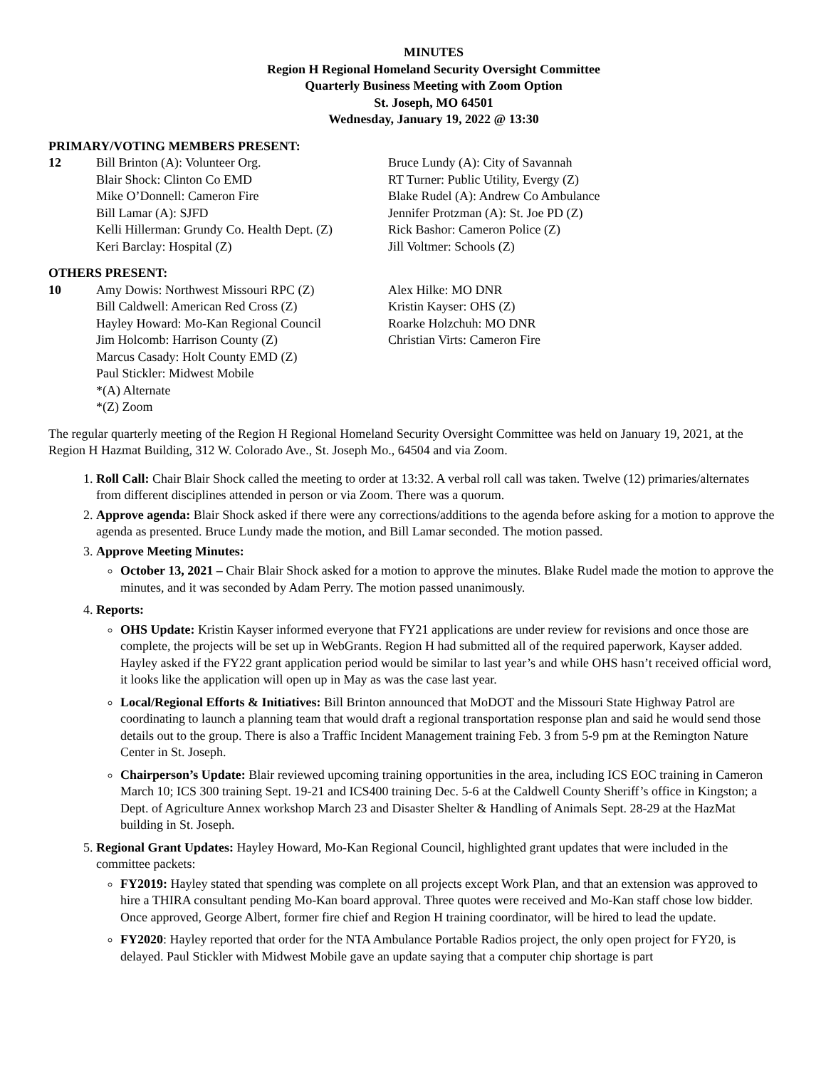MINUTES
Region H Regional Homeland Security Oversight Committee
Quarterly Business Meeting with Zoom Option
St. Joseph, MO 64501
Wednesday, January 19, 2022 @ 13:30
PRIMARY/VOTING MEMBERS PRESENT:
12 Bill Brinton (A): Volunteer Org.
Blair Shock: Clinton Co EMD
Mike O’Donnell: Cameron Fire
Bill Lamar (A): SJFD
Kelli Hillerman: Grundy Co. Health Dept. (Z)
Keri Barclay: Hospital (Z)
Bruce Lundy (A): City of Savannah
RT Turner: Public Utility, Evergy (Z)
Blake Rudel (A): Andrew Co Ambulance
Jennifer Protzman (A): St. Joe PD (Z)
Rick Bashor: Cameron Police (Z)
Jill Voltmer: Schools (Z)
OTHERS PRESENT:
10 Amy Dowis: Northwest Missouri RPC (Z)
Bill Caldwell: American Red Cross (Z)
Hayley Howard: Mo-Kan Regional Council
Jim Holcomb: Harrison County (Z)
Marcus Casady: Holt County EMD (Z)
Paul Stickler: Midwest Mobile
*(A) Alternate
*(Z) Zoom
Alex Hilke: MO DNR
Kristin Kayser: OHS (Z)
Roarke Holzchuh: MO DNR
Christian Virts: Cameron Fire
The regular quarterly meeting of the Region H Regional Homeland Security Oversight Committee was held on January 19, 2021, at the Region H Hazmat Building, 312 W. Colorado Ave., St. Joseph Mo., 64504 and via Zoom.
1. Roll Call: Chair Blair Shock called the meeting to order at 13:32. A verbal roll call was taken. Twelve (12) primaries/alternates from different disciplines attended in person or via Zoom. There was a quorum.
2. Approve agenda: Blair Shock asked if there were any corrections/additions to the agenda before asking for a motion to approve the agenda as presented. Bruce Lundy made the motion, and Bill Lamar seconded. The motion passed.
3. Approve Meeting Minutes:
October 13, 2021 – Chair Blair Shock asked for a motion to approve the minutes. Blake Rudel made the motion to approve the minutes, and it was seconded by Adam Perry. The motion passed unanimously.
4. Reports:
OHS Update: Kristin Kayser informed everyone that FY21 applications are under review for revisions and once those are complete, the projects will be set up in WebGrants. Region H had submitted all of the required paperwork, Kayser added. Hayley asked if the FY22 grant application period would be similar to last year’s and while OHS hasn’t received official word, it looks like the application will open up in May as was the case last year.
Local/Regional Efforts & Initiatives: Bill Brinton announced that MoDOT and the Missouri State Highway Patrol are coordinating to launch a planning team that would draft a regional transportation response plan and said he would send those details out to the group. There is also a Traffic Incident Management training Feb. 3 from 5-9 pm at the Remington Nature Center in St. Joseph.
Chairperson’s Update: Blair reviewed upcoming training opportunities in the area, including ICS EOC training in Cameron March 10; ICS 300 training Sept. 19-21 and ICS400 training Dec. 5-6 at the Caldwell County Sheriff’s office in Kingston; a Dept. of Agriculture Annex workshop March 23 and Disaster Shelter & Handling of Animals Sept. 28-29 at the HazMat building in St. Joseph.
5. Regional Grant Updates: Hayley Howard, Mo-Kan Regional Council, highlighted grant updates that were included in the committee packets:
FY2019: Hayley stated that spending was complete on all projects except Work Plan, and that an extension was approved to hire a THIRA consultant pending Mo-Kan board approval. Three quotes were received and Mo-Kan staff chose low bidder. Once approved, George Albert, former fire chief and Region H training coordinator, will be hired to lead the update.
FY2020: Hayley reported that order for the NTA Ambulance Portable Radios project, the only open project for FY20, is delayed. Paul Stickler with Midwest Mobile gave an update saying that a computer chip shortage is part